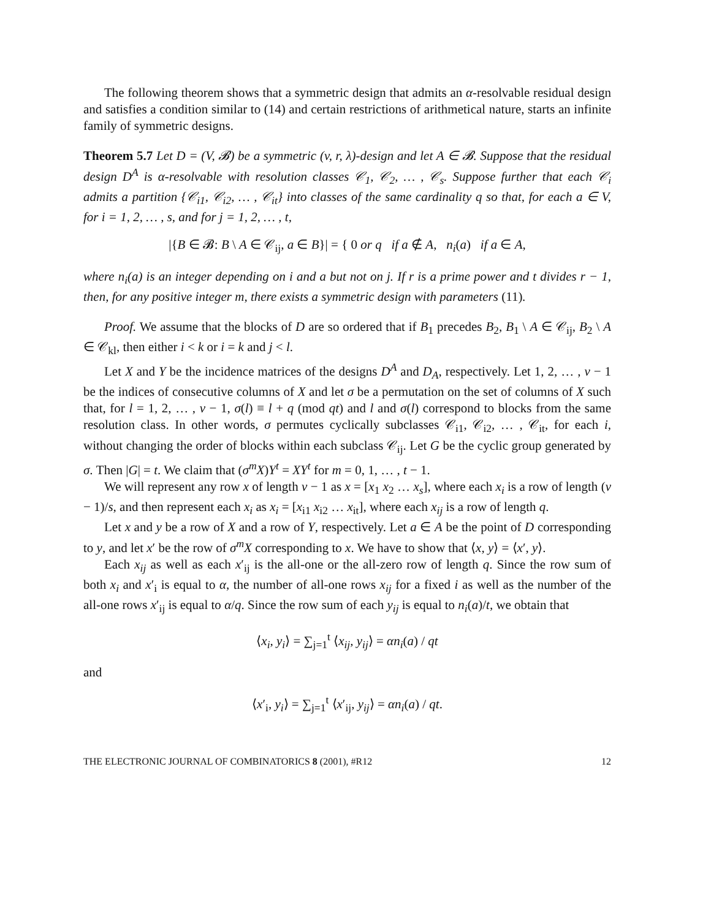The following theorem shows that a symmetric design that admits an α-resolvable residual design and satisfies a condition similar to (14) and certain restrictions of arithmetical nature, starts an infinite family of symmetric designs.
Theorem 5.7 Let D = (V, 𝓑) be a symmetric (v, r, λ)-design and let A ∈ 𝓑. Suppose that the residual design D<sup>A</sup> is α-resolvable with resolution classes 𝒞<sub>1</sub>, 𝒞<sub>2</sub>, … , 𝒞<sub>s</sub>. Suppose further that each 𝒞<sub>i</sub> admits a partition {𝒞<sub>i1</sub>, 𝒞<sub>i2</sub>, … , 𝒞<sub>it</sub>} into classes of the same cardinality q so that, for each a ∈ V, for i = 1, 2, … , s, and for j = 1, 2, … , t,
|{B ∈ 𝓑: B \ A ∈ 𝒞<sub>ij</sub>, a ∈ B}| = { 0 or q if a ∉ A, n<sub>i</sub>(a) if a ∈ A,
where n<sub>i</sub>(a) is an integer depending on i and a but not on j. If r is a prime power and t divides r − 1, then, for any positive integer m, there exists a symmetric design with parameters (11).
Proof. We assume that the blocks of D are so ordered that if B<sub>1</sub> precedes B<sub>2</sub>, B<sub>1</sub> \ A ∈ 𝒞<sub>ij</sub>, B<sub>2</sub> \ A ∈ 𝒞<sub>kl</sub>, then either i < k or i = k and j < l.
Let X and Y be the incidence matrices of the designs D<sup>A</sup> and D<sub>A</sub>, respectively. Let 1, 2, … , v − 1 be the indices of consecutive columns of X and let σ be a permutation on the set of columns of X such that, for l = 1, 2, … , v − 1, σ(l) ≡ l + q (mod qt) and l and σ(l) correspond to blocks from the same resolution class. In other words, σ permutes cyclically subclasses 𝒞<sub>i1</sub>, 𝒞<sub>i2</sub>, … , 𝒞<sub>it</sub>, for each i, without changing the order of blocks within each subclass 𝒞<sub>ij</sub>. Let G be the cyclic group generated by σ. Then |G| = t. We claim that (σ<sup>m</sup>X)Y<sup>t</sup> = XY<sup>t</sup> for m = 0, 1, … , t − 1.
We will represent any row x of length v − 1 as x = [x<sub>1</sub> x<sub>2</sub> … x<sub>s</sub>], where each x<sub>i</sub> is a row of length (v − 1)/s, and then represent each x<sub>i</sub> as x<sub>i</sub> = [x<sub>i1</sub> x<sub>i2</sub> … x<sub>it</sub>], where each x<sub>ij</sub> is a row of length q.
Let x and y be a row of X and a row of Y, respectively. Let a ∈ A be the point of D corresponding to y, and let x′ be the row of σ<sup>m</sup>X corresponding to x. We have to show that ⟨x, y⟩ = ⟨x′, y⟩.
Each x<sub>ij</sub> as well as each x′<sub>ij</sub> is the all-one or the all-zero row of length q. Since the row sum of both x<sub>i</sub> and x′<sub>i</sub> is equal to α, the number of all-one rows x<sub>ij</sub> for a fixed i as well as the number of the all-one rows x′<sub>ij</sub> is equal to α/q. Since the row sum of each y<sub>ij</sub> is equal to n<sub>i</sub>(a)/t, we obtain that
⟨x<sub>i</sub>, y<sub>i</sub>⟩ = ∑<sub>j=1</sub><sup>t</sup> ⟨x<sub>ij</sub>, y<sub>ij</sub>⟩ = αn<sub>i</sub>(a) / qt
and
⟨x′<sub>i</sub>, y<sub>i</sub>⟩ = ∑<sub>j=1</sub><sup>t</sup> ⟨x′<sub>ij</sub>, y<sub>ij</sub>⟩ = αn<sub>i</sub>(a) / qt.
THE ELECTRONIC JOURNAL OF COMBINATORICS 8 (2001), #R12 12